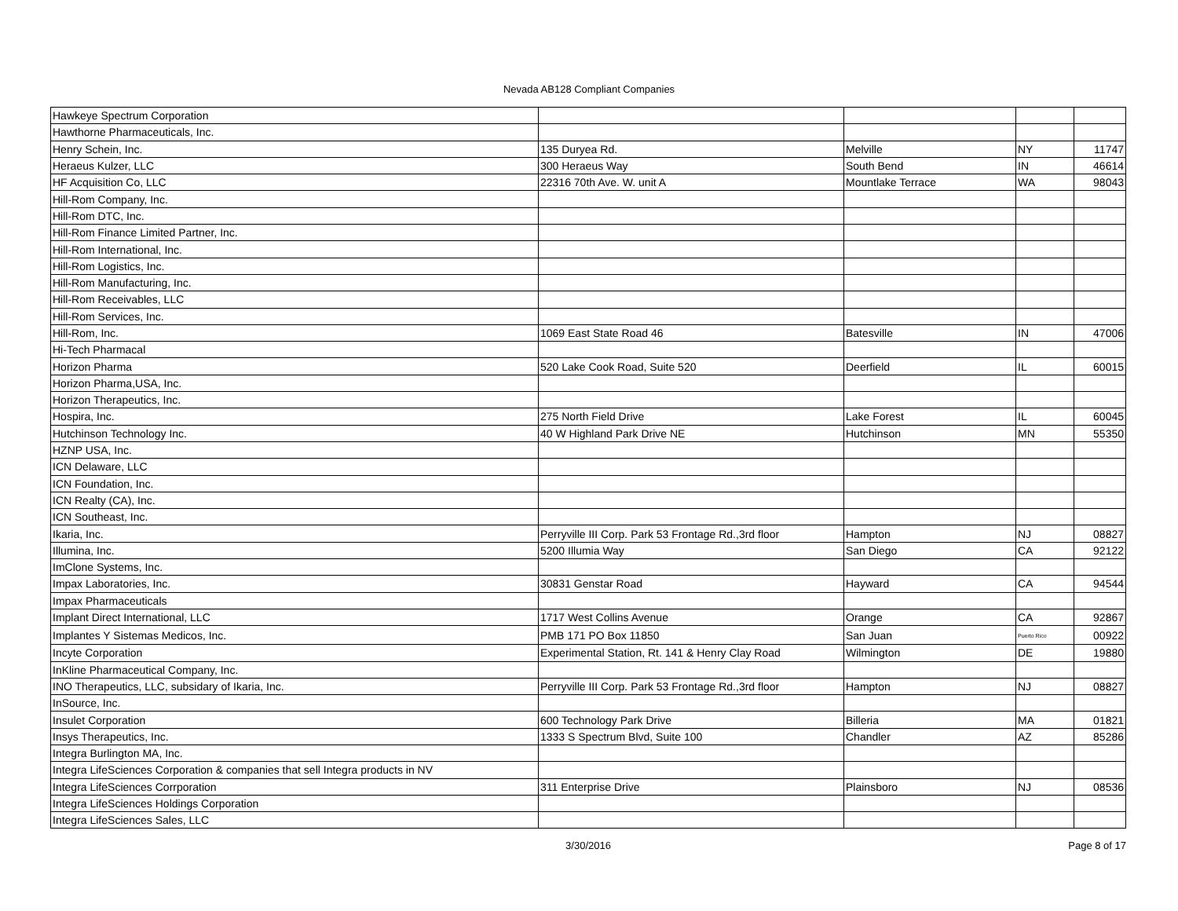Nevada AB128 Compliant Companies
| Hawkeye Spectrum Corporation | | | | |
| Hawthorne Pharmaceuticals, Inc. | | | | |
| Henry Schein, Inc. | 135 Duryea Rd. | Melville | NY | 11747 |
| Heraeus Kulzer, LLC | 300 Heraeus Way | South Bend | IN | 46614 |
| HF Acquisition Co, LLC | 22316 70th Ave. W. unit A | Mountlake Terrace | WA | 98043 |
| Hill-Rom Company, Inc. | | | | |
| Hill-Rom DTC, Inc. | | | | |
| Hill-Rom Finance Limited Partner, Inc. | | | | |
| Hill-Rom International, Inc. | | | | |
| Hill-Rom Logistics, Inc. | | | | |
| Hill-Rom Manufacturing, Inc. | | | | |
| Hill-Rom Receivables, LLC | | | | |
| Hill-Rom Services, Inc. | | | | |
| Hill-Rom, Inc. | 1069 East State Road 46 | Batesville | IN | 47006 |
| Hi-Tech Pharmacal | | | | |
| Horizon Pharma | 520 Lake Cook Road, Suite 520 | Deerfield | IL | 60015 |
| Horizon Pharma,USA, Inc. | | | | |
| Horizon Therapeutics, Inc. | | | | |
| Hospira, Inc. | 275 North Field Drive | Lake Forest | IL | 60045 |
| Hutchinson Technology Inc. | 40 W Highland Park Drive NE | Hutchinson | MN | 55350 |
| HZNP USA, Inc. | | | | |
| ICN Delaware, LLC | | | | |
| ICN Foundation, Inc. | | | | |
| ICN Realty (CA), Inc. | | | | |
| ICN Southeast, Inc. | | | | |
| Ikaria, Inc. | Perryville III Corp. Park 53 Frontage Rd.,3rd floor | Hampton | NJ | 08827 |
| Illumina, Inc. | 5200 Illumia Way | San Diego | CA | 92122 |
| ImClone Systems, Inc. | | | | |
| Impax Laboratories, Inc. | 30831 Genstar Road | Hayward | CA | 94544 |
| Impax Pharmaceuticals | | | | |
| Implant Direct International, LLC | 1717 West Collins Avenue | Orange | CA | 92867 |
| Implantes Y Sistemas Medicos, Inc. | PMB 171 PO Box 11850 | San Juan | Puerto Rico | 00922 |
| Incyte Corporation | Experimental Station, Rt. 141 & Henry Clay Road | Wilmington | DE | 19880 |
| InKline Pharmaceutical Company, Inc. | | | | |
| INO Therapeutics, LLC, subsidary of Ikaria, Inc. | Perryville III Corp. Park 53 Frontage Rd.,3rd floor | Hampton | NJ | 08827 |
| InSource, Inc. | | | | |
| Insulet Corporation | 600 Technology Park Drive | Billeria | MA | 01821 |
| Insys Therapeutics, Inc. | 1333 S Spectrum Blvd, Suite 100 | Chandler | AZ | 85286 |
| Integra Burlington MA, Inc. | | | | |
| Integra LifeSciences Corporation & companies that sell Integra products in NV | | | | |
| Integra LifeSciences Corrporation | 311 Enterprise Drive | Plainsboro | NJ | 08536 |
| Integra LifeSciences Holdings Corporation | | | | |
| Integra LifeSciences Sales, LLC | | | | |
3/30/2016 Page 8 of 17